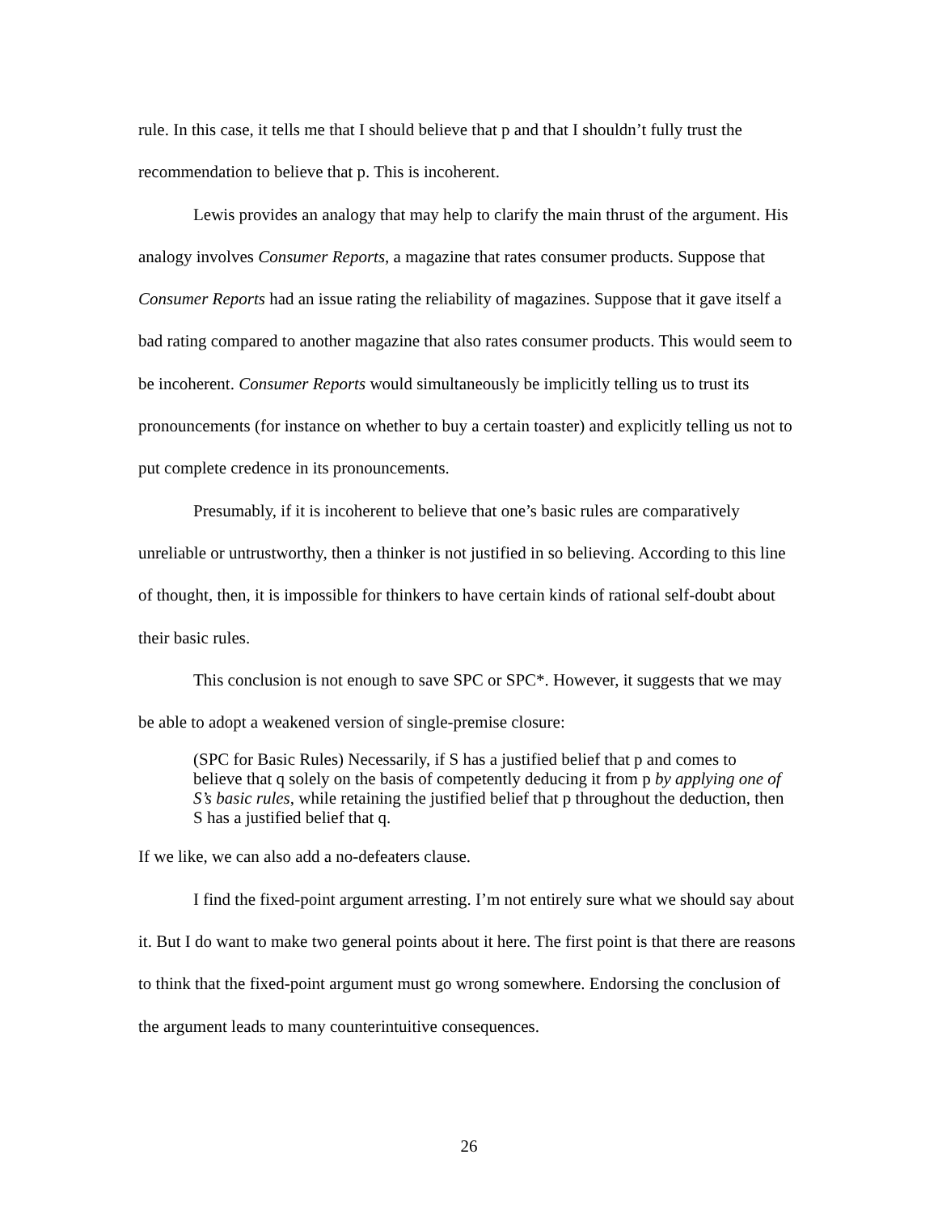rule. In this case, it tells me that I should believe that p and that I shouldn’t fully trust the recommendation to believe that p. This is incoherent.
Lewis provides an analogy that may help to clarify the main thrust of the argument. His analogy involves Consumer Reports, a magazine that rates consumer products. Suppose that Consumer Reports had an issue rating the reliability of magazines. Suppose that it gave itself a bad rating compared to another magazine that also rates consumer products. This would seem to be incoherent. Consumer Reports would simultaneously be implicitly telling us to trust its pronouncements (for instance on whether to buy a certain toaster) and explicitly telling us not to put complete credence in its pronouncements.
Presumably, if it is incoherent to believe that one’s basic rules are comparatively unreliable or untrustworthy, then a thinker is not justified in so believing. According to this line of thought, then, it is impossible for thinkers to have certain kinds of rational self-doubt about their basic rules.
This conclusion is not enough to save SPC or SPC*. However, it suggests that we may be able to adopt a weakened version of single-premise closure:
(SPC for Basic Rules) Necessarily, if S has a justified belief that p and comes to believe that q solely on the basis of competently deducing it from p by applying one of S’s basic rules, while retaining the justified belief that p throughout the deduction, then S has a justified belief that q.
If we like, we can also add a no-defeaters clause.
I find the fixed-point argument arresting. I’m not entirely sure what we should say about it. But I do want to make two general points about it here. The first point is that there are reasons to think that the fixed-point argument must go wrong somewhere. Endorsing the conclusion of the argument leads to many counterintuitive consequences.
26